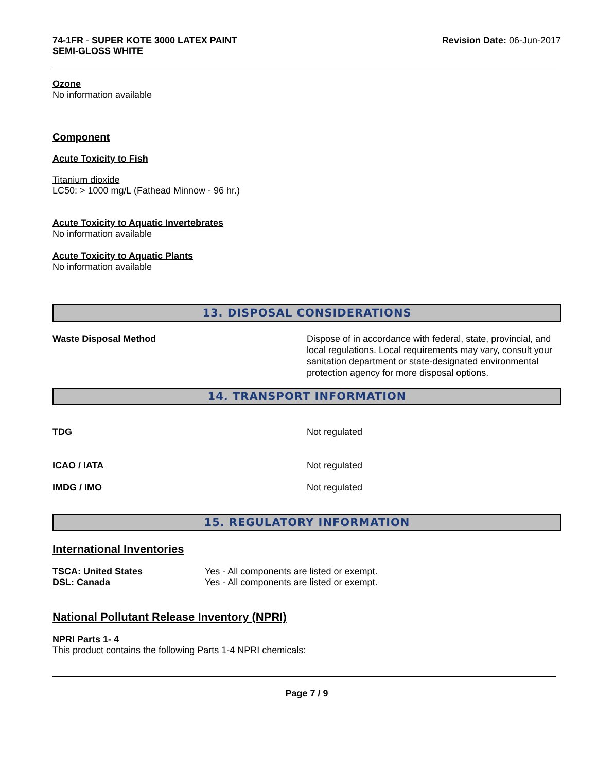74-1FR - SUPER KOTE 3000 LATEX PAINT
SEMI-GLOSS WHITE
Revision Date: 06-Jun-2017
Ozone
No information available
Component
Acute Toxicity to Fish
Titanium dioxide
LC50: > 1000 mg/L (Fathead Minnow - 96 hr.)
Acute Toxicity to Aquatic Invertebrates
No information available
Acute Toxicity to Aquatic Plants
No information available
13. DISPOSAL CONSIDERATIONS
Waste Disposal Method Dispose of in accordance with federal, state, provincial, and local regulations. Local requirements may vary, consult your sanitation department or state-designated environmental protection agency for more disposal options.
14. TRANSPORT INFORMATION
TDG Not regulated
ICAO / IATA Not regulated
IMDG / IMO Not regulated
15. REGULATORY INFORMATION
International Inventories
TSCA: United States Yes - All components are listed or exempt.
DSL: Canada Yes - All components are listed or exempt.
National Pollutant Release Inventory (NPRI)
NPRI Parts 1- 4
This product contains the following Parts 1-4 NPRI chemicals:
Page 7 / 9